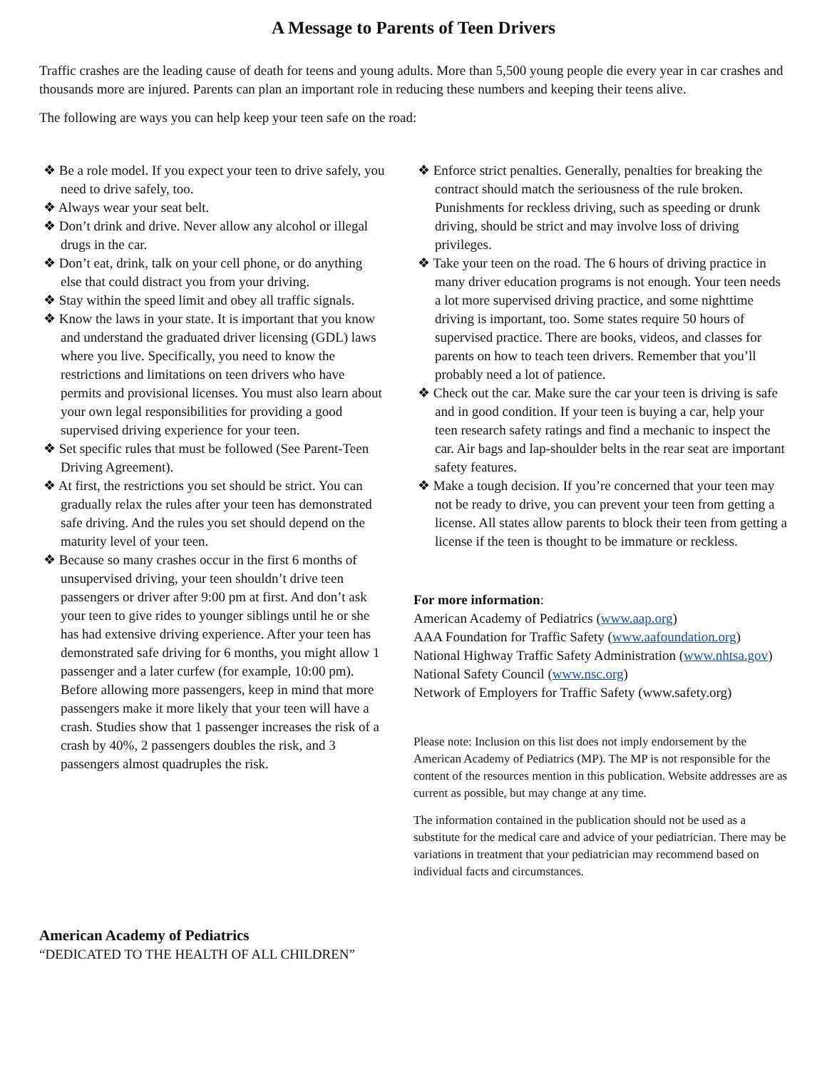A Message to Parents of Teen Drivers
Traffic crashes are the leading cause of death for teens and young adults. More than 5,500 young people die every year in car crashes and thousands more are injured. Parents can plan an important role in reducing these numbers and keeping their teens alive.
The following are ways you can help keep your teen safe on the road:
❖ Be a role model. If you expect your teen to drive safely, you need to drive safely, too.
❖ Always wear your seat belt.
❖ Don’t drink and drive. Never allow any alcohol or illegal drugs in the car.
❖ Don’t eat, drink, talk on your cell phone, or do anything else that could distract you from your driving.
❖ Stay within the speed limit and obey all traffic signals.
❖ Know the laws in your state. It is important that you know and understand the graduated driver licensing (GDL) laws where you live. Specifically, you need to know the restrictions and limitations on teen drivers who have permits and provisional licenses. You must also learn about your own legal responsibilities for providing a good supervised driving experience for your teen.
❖ Set specific rules that must be followed (See Parent-Teen Driving Agreement).
❖ At first, the restrictions you set should be strict. You can gradually relax the rules after your teen has demonstrated safe driving. And the rules you set should depend on the maturity level of your teen.
❖ Because so many crashes occur in the first 6 months of unsupervised driving, your teen shouldn’t drive teen passengers or driver after 9:00 pm at first. And don’t ask your teen to give rides to younger siblings until he or she has had extensive driving experience. After your teen has demonstrated safe driving for 6 months, you might allow 1 passenger and a later curfew (for example, 10:00 pm). Before allowing more passengers, keep in mind that more passengers make it more likely that your teen will have a crash. Studies show that 1 passenger increases the risk of a crash by 40%, 2 passengers doubles the risk, and 3 passengers almost quadruples the risk.
❖ Enforce strict penalties. Generally, penalties for breaking the contract should match the seriousness of the rule broken. Punishments for reckless driving, such as speeding or drunk driving, should be strict and may involve loss of driving privileges.
❖ Take your teen on the road. The 6 hours of driving practice in many driver education programs is not enough. Your teen needs a lot more supervised driving practice, and some nighttime driving is important, too. Some states require 50 hours of supervised practice. There are books, videos, and classes for parents on how to teach teen drivers. Remember that you’ll probably need a lot of patience.
❖ Check out the car. Make sure the car your teen is driving is safe and in good condition. If your teen is buying a car, help your teen research safety ratings and find a mechanic to inspect the car. Air bags and lap-shoulder belts in the rear seat are important safety features.
❖ Make a tough decision. If you’re concerned that your teen may not be ready to drive, you can prevent your teen from getting a license. All states allow parents to block their teen from getting a license if the teen is thought to be immature or reckless.
For more information:
American Academy of Pediatrics (www.aap.org)
AAA Foundation for Traffic Safety (www.aafoundation.org)
National Highway Traffic Safety Administration (www.nhtsa.gov)
National Safety Council (www.nsc.org)
Network of Employers for Traffic Safety (www.safety.org)
Please note: Inclusion on this list does not imply endorsement by the American Academy of Pediatrics (MP). The MP is not responsible for the content of the resources mention in this publication. Website addresses are as current as possible, but may change at any time.
The information contained in the publication should not be used as a substitute for the medical care and advice of your pediatrician. There may be variations in treatment that your pediatrician may recommend based on individual facts and circumstances.
American Academy of Pediatrics
“DEDICATED TO THE HEALTH OF ALL CHILDREN”